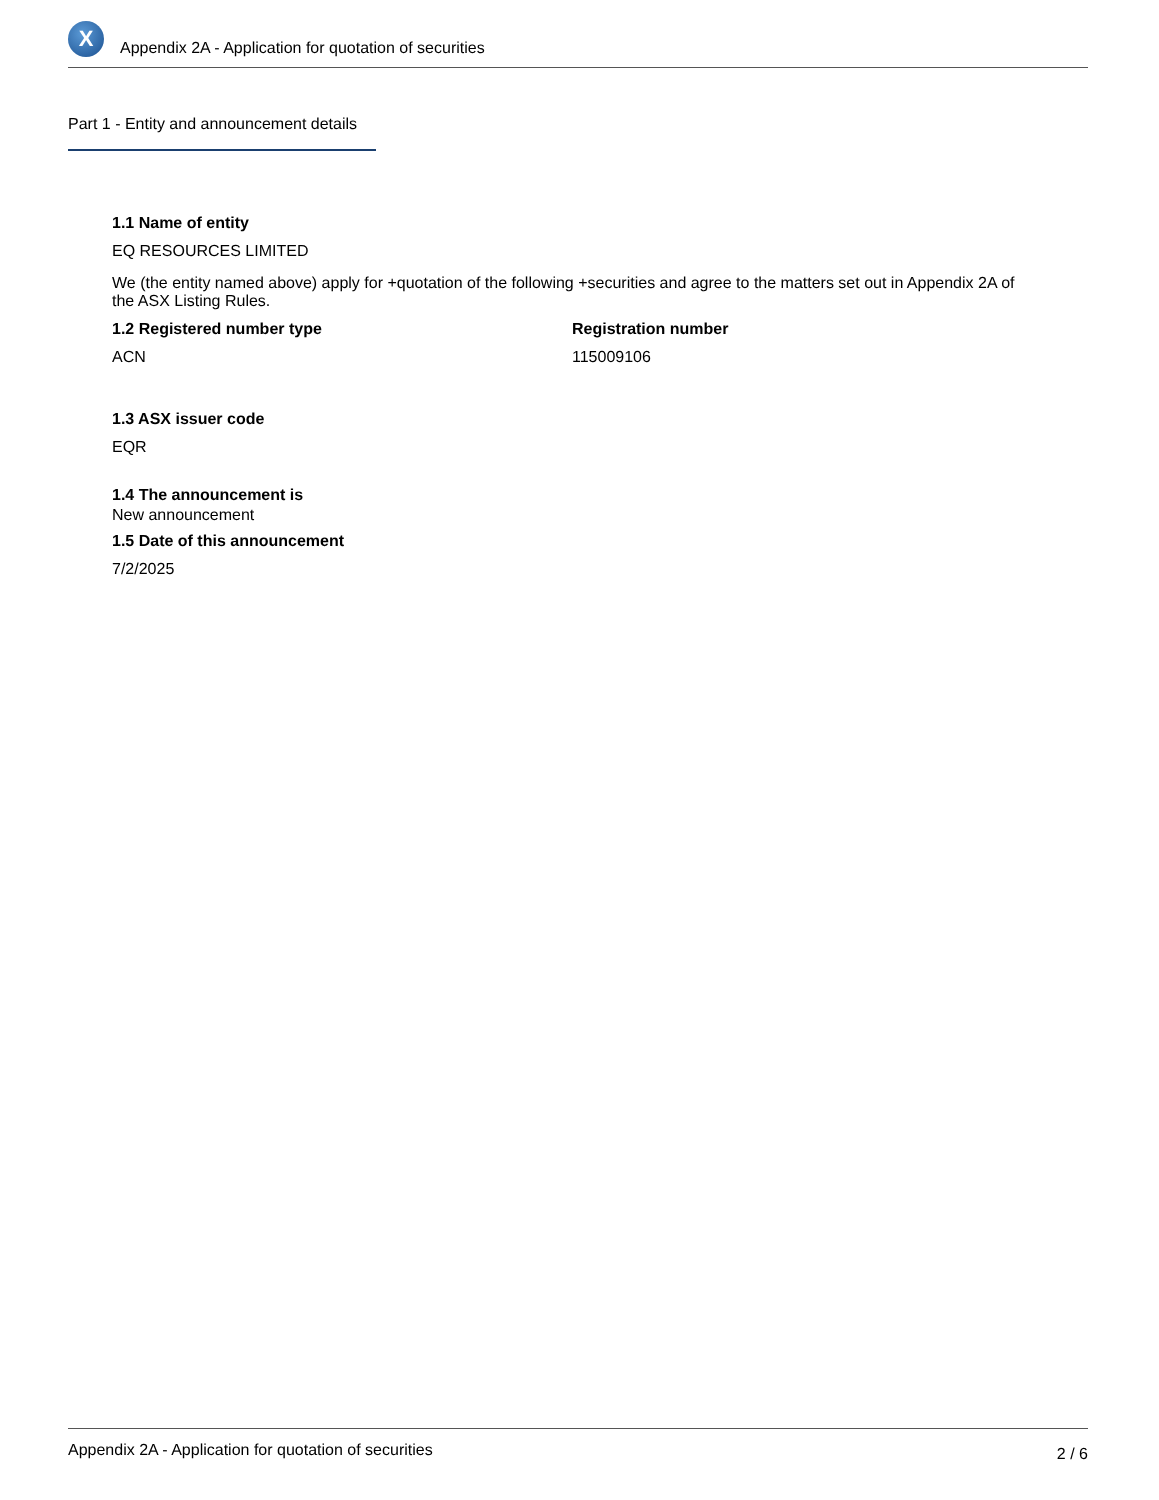X
Appendix 2A - Application for quotation of securities
Part 1 - Entity and announcement details
1.1 Name of entity
EQ RESOURCES LIMITED
We (the entity named above) apply for +quotation of the following +securities and agree to the matters set out in Appendix 2A of the ASX Listing Rules.
1.2 Registered number type
ACN
Registration number
115009106
1.3 ASX issuer code
EQR
1.4 The announcement is
New announcement
1.5 Date of this announcement
7/2/2025
Appendix 2A - Application for quotation of securities 2 / 6